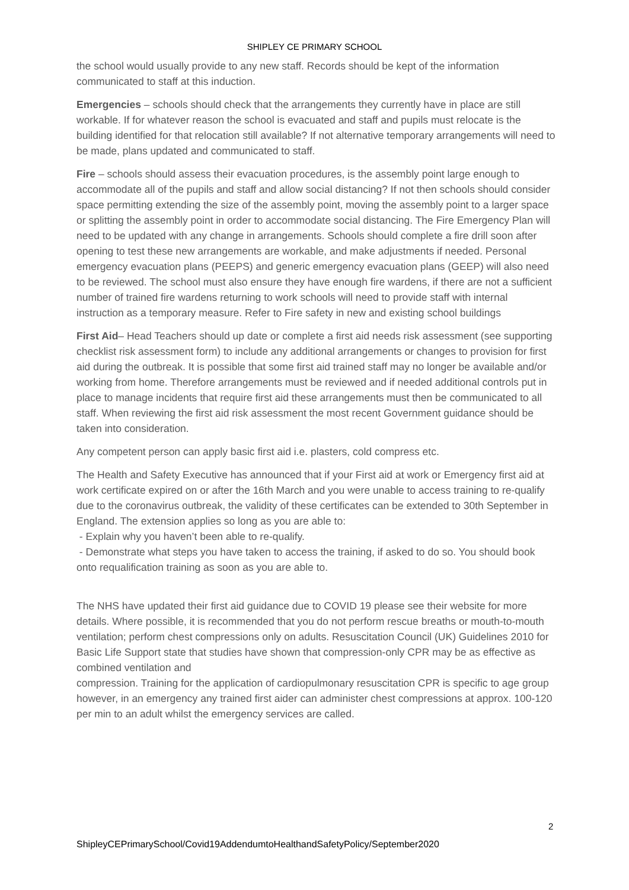SHIPLEY CE PRIMARY SCHOOL
the school would usually provide to any new staff. Records should be kept of the information communicated to staff at this induction.
Emergencies – schools should check that the arrangements they currently have in place are still workable. If for whatever reason the school is evacuated and staff and pupils must relocate is the building identified for that relocation still available? If not alternative temporary arrangements will need to be made, plans updated and communicated to staff.
Fire – schools should assess their evacuation procedures, is the assembly point large enough to accommodate all of the pupils and staff and allow social distancing? If not then schools should consider space permitting extending the size of the assembly point, moving the assembly point to a larger space or splitting the assembly point in order to accommodate social distancing. The Fire Emergency Plan will need to be updated with any change in arrangements. Schools should complete a fire drill soon after opening to test these new arrangements are workable, and make adjustments if needed. Personal emergency evacuation plans (PEEPS) and generic emergency evacuation plans (GEEP) will also need to be reviewed. The school must also ensure they have enough fire wardens, if there are not a sufficient number of trained fire wardens returning to work schools will need to provide staff with internal instruction as a temporary measure. Refer to Fire safety in new and existing school buildings
First Aid– Head Teachers should up date or complete a first aid needs risk assessment (see supporting checklist risk assessment form) to include any additional arrangements or changes to provision for first aid during the outbreak. It is possible that some first aid trained staff may no longer be available and/or working from home. Therefore arrangements must be reviewed and if needed additional controls put in place to manage incidents that require first aid these arrangements must then be communicated to all staff. When reviewing the first aid risk assessment the most recent Government guidance should be taken into consideration.
Any competent person can apply basic first aid i.e. plasters, cold compress etc.
The Health and Safety Executive has announced that if your First aid at work or Emergency first aid at work certificate expired on or after the 16th March and you were unable to access training to re-qualify due to the coronavirus outbreak, the validity of these certificates can be extended to 30th September in England. The extension applies so long as you are able to:
- Explain why you haven’t been able to re-qualify.
- Demonstrate what steps you have taken to access the training, if asked to do so. You should book onto requalification training as soon as you are able to.
The NHS have updated their first aid guidance due to COVID 19 please see their website for more details. Where possible, it is recommended that you do not perform rescue breaths or mouth-to-mouth ventilation; perform chest compressions only on adults. Resuscitation Council (UK) Guidelines 2010 for Basic Life Support state that studies have shown that compression-only CPR may be as effective as combined ventilation and
compression. Training for the application of cardiopulmonary resuscitation CPR is specific to age group however, in an emergency any trained first aider can administer chest compressions at approx. 100-120 per min to an adult whilst the emergency services are called.
2
ShipleyCEPrimarySchool/Covid19AddendumtoHealthandSafetyPolicy/September2020